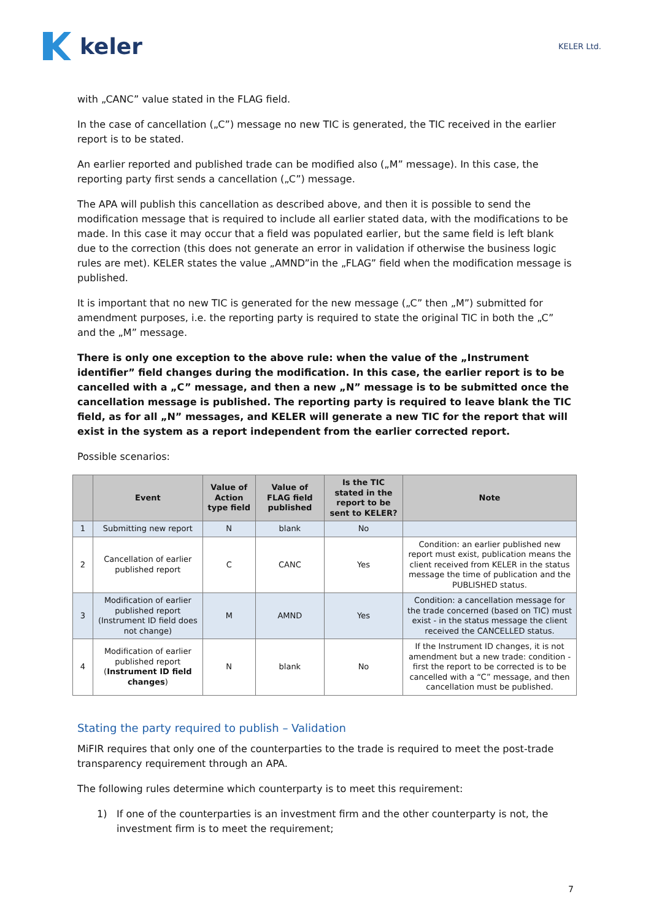keler
KELER Ltd.
with „CANC” value stated in the FLAG field.
In the case of cancellation („C”) message no new TIC is generated, the TIC received in the earlier report is to be stated.
An earlier reported and published trade can be modified also („M” message). In this case, the reporting party first sends a cancellation („C”) message.
The APA will publish this cancellation as described above, and then it is possible to send the modification message that is required to include all earlier stated data, with the modifications to be made. In this case it may occur that a field was populated earlier, but the same field is left blank due to the correction (this does not generate an error in validation if otherwise the business logic rules are met). KELER states the value „AMND”in the „FLAG” field when the modification message is published.
It is important that no new TIC is generated for the new message („C” then „M”) submitted for amendment purposes, i.e. the reporting party is required to state the original TIC in both the „C” and the „M” message.
There is only one exception to the above rule: when the value of the „Instrument identifier” field changes during the modification. In this case, the earlier report is to be cancelled with a „C” message, and then a new „N” message is to be submitted once the cancellation message is published. The reporting party is required to leave blank the TIC field, as for all „N” messages, and KELER will generate a new TIC for the report that will exist in the system as a report independent from the earlier corrected report.
Possible scenarios:
| | Event | Value of Action type field | Value of FLAG field published | Is the TIC stated in the report to be sent to KELER? | Note |
| --- | --- | --- | --- | --- | --- |
| 1 | Submitting new report | N | blank | No | |
| 2 | Cancellation of earlier published report | C | CANC | Yes | Condition: an earlier published new report must exist, publication means the client received from KELER in the status message the time of publication and the PUBLISHED status. |
| 3 | Modification of earlier published report (Instrument ID field does not change) | M | AMND | Yes | Condition: a cancellation message for the trade concerned (based on TIC) must exist - in the status message the client received the CANCELLED status. |
| 4 | Modification of earlier published report ( Instrument ID field changes ) | N | blank | No | If the Instrument ID changes, it is not amendment but a new trade: condition - first the report to be corrected is to be cancelled with a “C” message, and then cancellation must be published. |
Stating the party required to publish – Validation
MiFIR requires that only one of the counterparties to the trade is required to meet the post-trade transparency requirement through an APA.
The following rules determine which counterparty is to meet this requirement:
1) If one of the counterparties is an investment firm and the other counterparty is not, the investment firm is to meet the requirement;
7